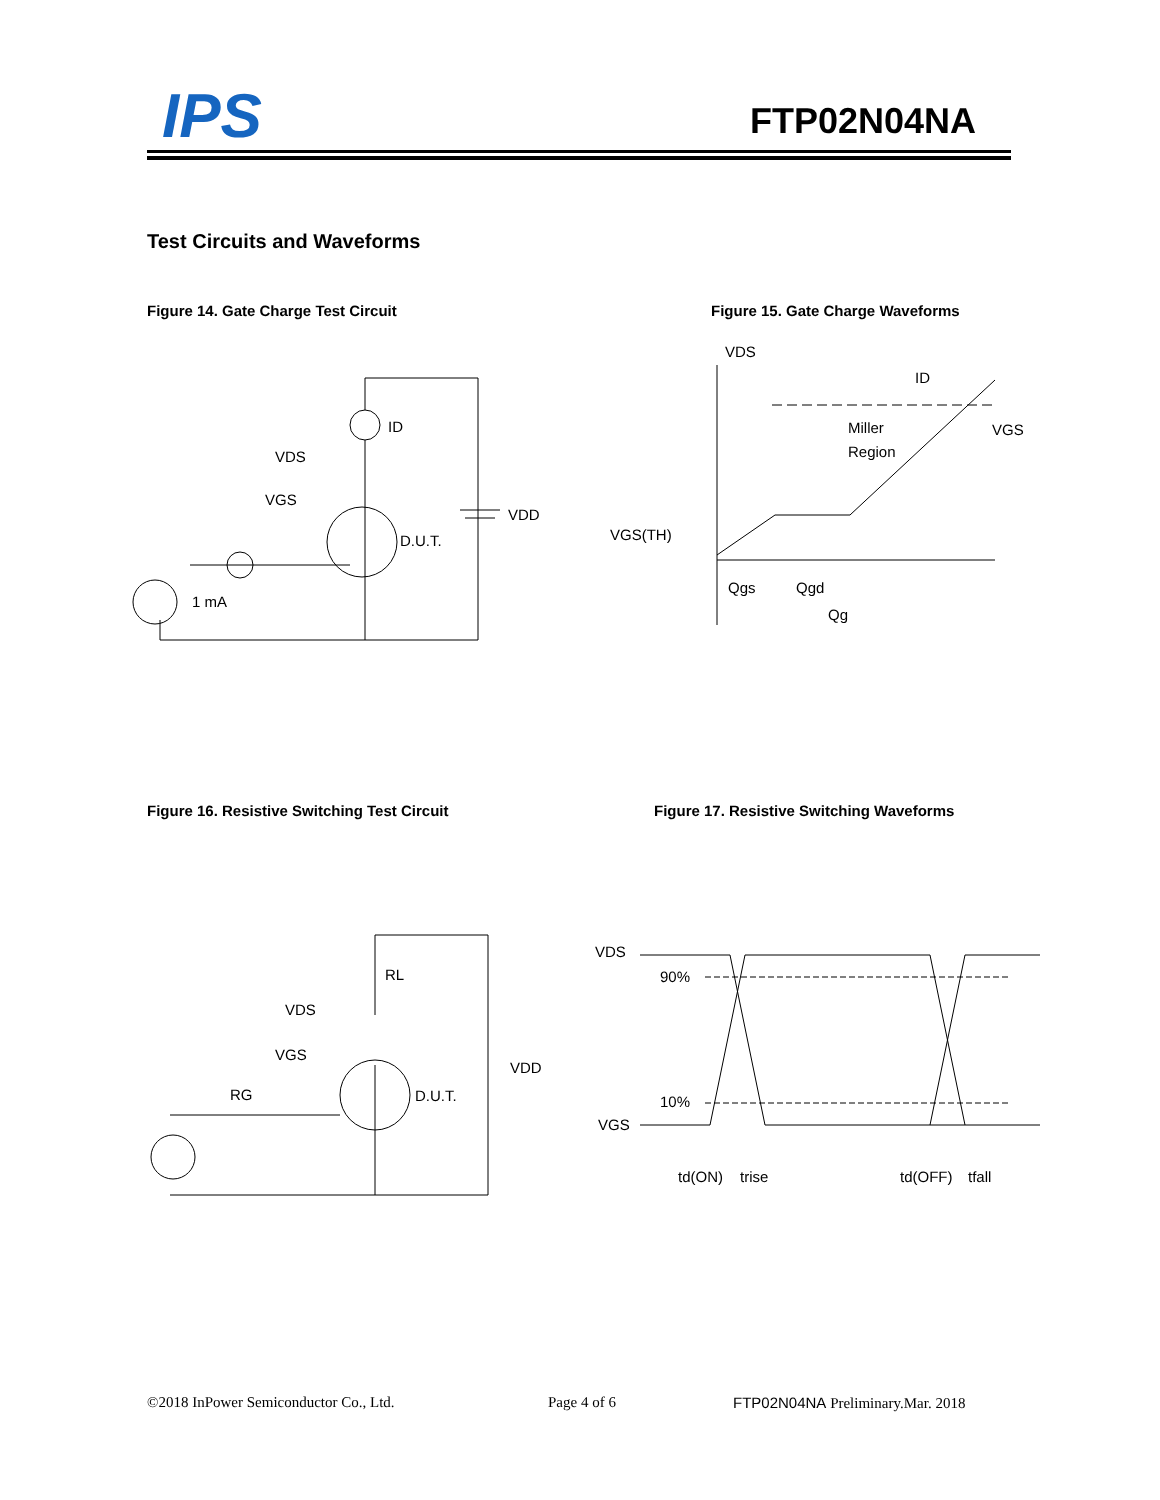IPS FTP02N04NA
Test Circuits and Waveforms
Figure 14. Gate Charge Test Circuit
Figure 15. Gate Charge Waveforms
ID
VDS
VGS
D.U.T.
VDD
1 mA
VDS
ID
Miller
Region
VGS
VGS(TH)
Qgs
Qgd
Qg
Figure 16. Resistive Switching Test Circuit
Figure 17. Resistive Switching Waveforms
RL
VDS
VGS
RG
D.U.T.
VDD
VDS
90%
10%
VGS
td(ON)
trise
td(OFF)
tfall
©2018 InPower Semiconductor Co., Ltd.
Page 4 of 6
FTP02N04NA Preliminary.Mar. 2018